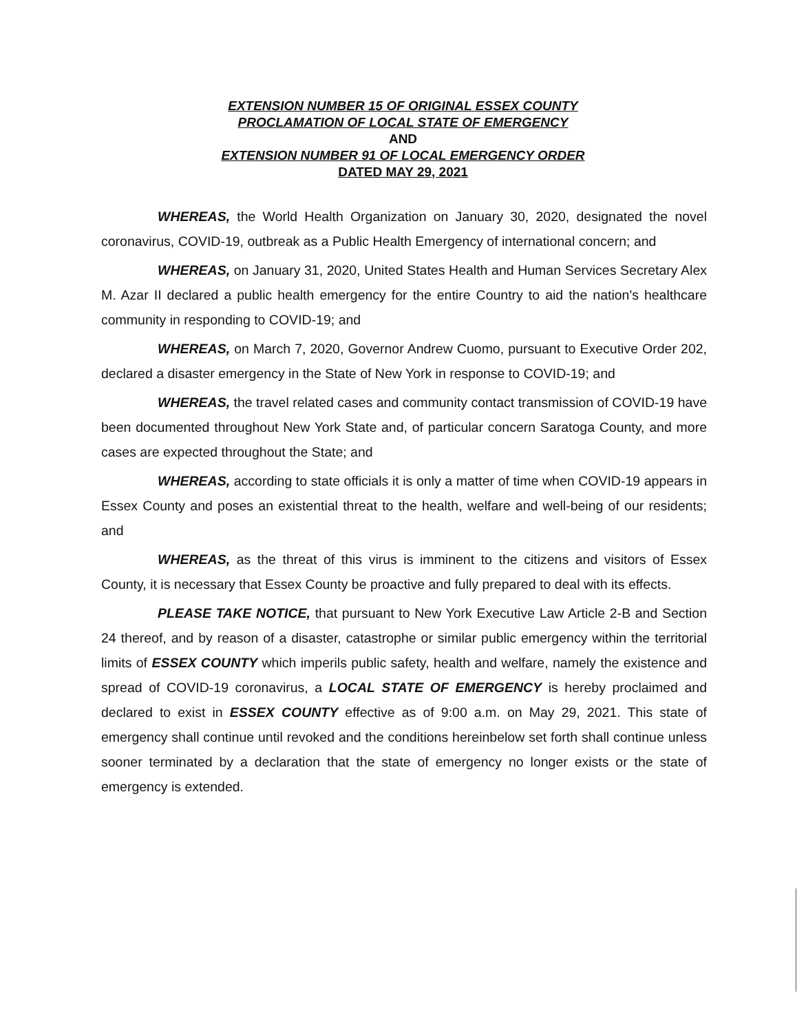EXTENSION NUMBER 15 OF ORIGINAL ESSEX COUNTY
PROCLAMATION OF LOCAL STATE OF EMERGENCY
AND
EXTENSION NUMBER 91 OF LOCAL EMERGENCY ORDER
DATED MAY 29, 2021
WHEREAS, the World Health Organization on January 30, 2020, designated the novel coronavirus, COVID-19, outbreak as a Public Health Emergency of international concern; and
WHEREAS, on January 31, 2020, United States Health and Human Services Secretary Alex M. Azar II declared a public health emergency for the entire Country to aid the nation's healthcare community in responding to COVID-19; and
WHEREAS, on March 7, 2020, Governor Andrew Cuomo, pursuant to Executive Order 202, declared a disaster emergency in the State of New York in response to COVID-19; and
WHEREAS, the travel related cases and community contact transmission of COVID-19 have been documented throughout New York State and, of particular concern Saratoga County, and more cases are expected throughout the State; and
WHEREAS, according to state officials it is only a matter of time when COVID-19 appears in Essex County and poses an existential threat to the health, welfare and well-being of our residents; and
WHEREAS, as the threat of this virus is imminent to the citizens and visitors of Essex County, it is necessary that Essex County be proactive and fully prepared to deal with its effects.
PLEASE TAKE NOTICE, that pursuant to New York Executive Law Article 2-B and Section 24 thereof, and by reason of a disaster, catastrophe or similar public emergency within the territorial limits of ESSEX COUNTY which imperils public safety, health and welfare, namely the existence and spread of COVID-19 coronavirus, a LOCAL STATE OF EMERGENCY is hereby proclaimed and declared to exist in ESSEX COUNTY effective as of 9:00 a.m. on May 29, 2021. This state of emergency shall continue until revoked and the conditions hereinbelow set forth shall continue unless sooner terminated by a declaration that the state of emergency no longer exists or the state of emergency is extended.